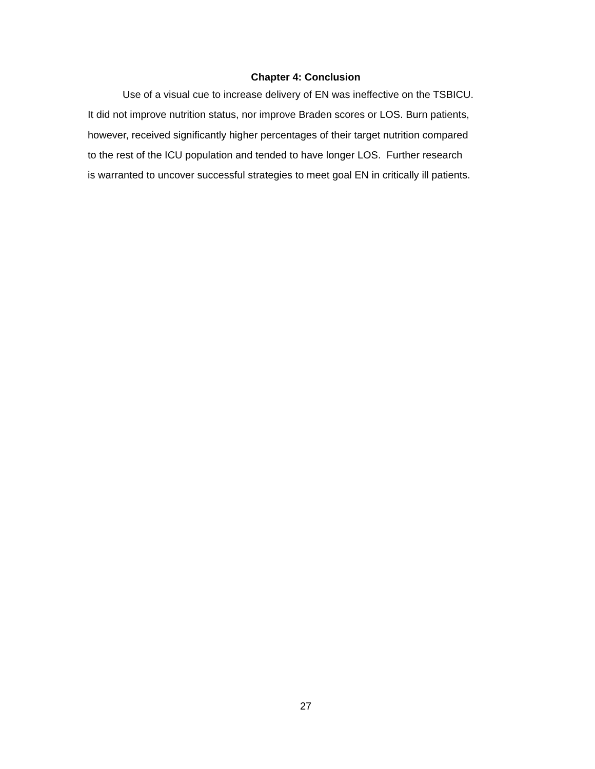Chapter 4: Conclusion
Use of a visual cue to increase delivery of EN was ineffective on the TSBICU.
It did not improve nutrition status, nor improve Braden scores or LOS. Burn patients,
however, received significantly higher percentages of their target nutrition compared
to the rest of the ICU population and tended to have longer LOS. Further research
is warranted to uncover successful strategies to meet goal EN in critically ill patients.
27